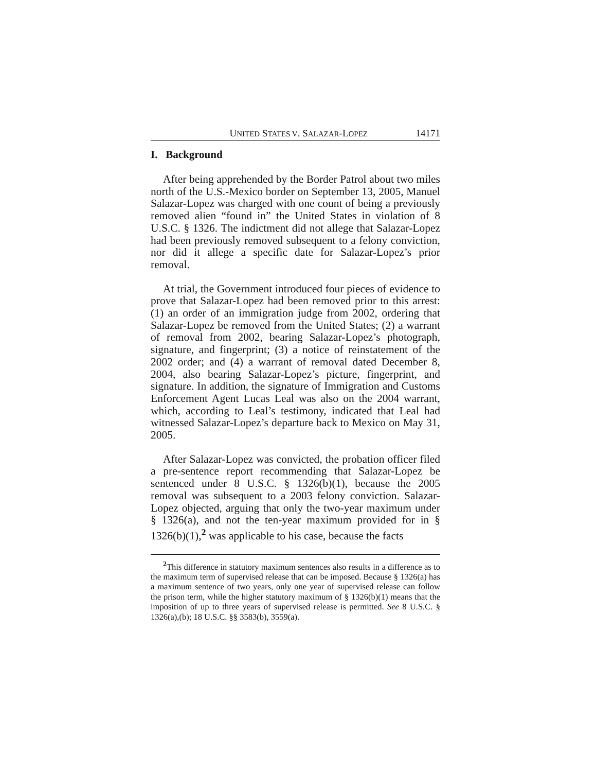UNITED STATES V. SALAZAR-LOPEZ 14171
I. Background
After being apprehended by the Border Patrol about two miles north of the U.S.-Mexico border on September 13, 2005, Manuel Salazar-Lopez was charged with one count of being a previously removed alien “found in” the United States in violation of 8 U.S.C. § 1326. The indictment did not allege that Salazar-Lopez had been previously removed subsequent to a felony conviction, nor did it allege a specific date for Salazar-Lopez’s prior removal.
At trial, the Government introduced four pieces of evidence to prove that Salazar-Lopez had been removed prior to this arrest: (1) an order of an immigration judge from 2002, ordering that Salazar-Lopez be removed from the United States; (2) a warrant of removal from 2002, bearing Salazar-Lopez’s photograph, signature, and fingerprint; (3) a notice of reinstatement of the 2002 order; and (4) a warrant of removal dated December 8, 2004, also bearing Salazar-Lopez’s picture, fingerprint, and signature. In addition, the signature of Immigration and Customs Enforcement Agent Lucas Leal was also on the 2004 warrant, which, according to Leal’s testimony, indicated that Leal had witnessed Salazar-Lopez’s departure back to Mexico on May 31, 2005.
After Salazar-Lopez was convicted, the probation officer filed a pre-sentence report recommending that Salazar-Lopez be sentenced under 8 U.S.C. § 1326(b)(1), because the 2005 removal was subsequent to a 2003 felony conviction. Salazar-Lopez objected, arguing that only the two-year maximum under § 1326(a), and not the ten-year maximum provided for in § 1326(b)(1),<sup>2</sup> was applicable to his case, because the facts
<sup>2</sup> This difference in statutory maximum sentences also results in a difference as to the maximum term of supervised release that can be imposed. Because § 1326(a) has a maximum sentence of two years, only one year of supervised release can follow the prison term, while the higher statutory maximum of § 1326(b)(1) means that the imposition of up to three years of supervised release is permitted. See 8 U.S.C. § 1326(a),(b); 18 U.S.C. §§ 3583(b), 3559(a).